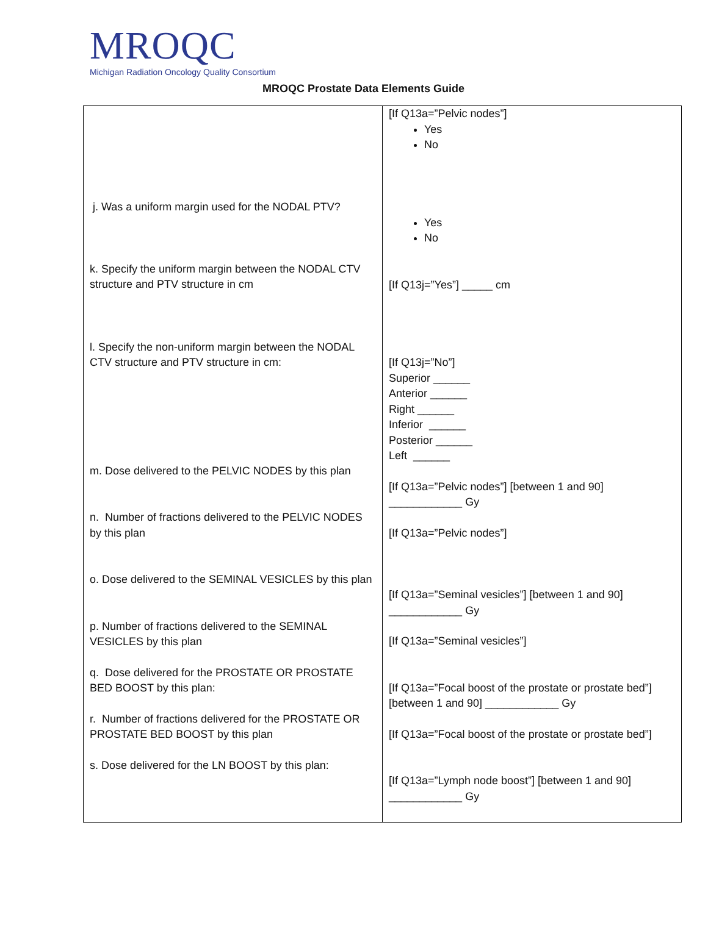MROQC
Michigan Radiation Oncology Quality Consortium
MROQC Prostate Data Elements Guide
| j. Was a uniform margin used for the NODAL PTV? k. Specify the uniform margin between the NODAL CTV structure and PTV structure in cm l. Specify the non-uniform margin between the NODAL CTV structure and PTV structure in cm: m. Dose delivered to the PELVIC NODES by this plan n. Number of fractions delivered to the PELVIC NODES by this plan o. Dose delivered to the SEMINAL VESICLES by this plan p. Number of fractions delivered to the SEMINAL VESICLES by this plan q. Dose delivered for the PROSTATE OR PROSTATE BED BOOST by this plan: r. Number of fractions delivered for the PROSTATE OR PROSTATE BED BOOST by this plan s. Dose delivered for the LN BOOST by this plan: | [If Q13a=”Pelvic nodes”] Yes No Yes No [If Q13j=”Yes”] _____ cm [If Q13j=”No”] Superior ______ Anterior ______ Right ______ Inferior ______ Posterior ______ Left ______ [If Q13a=”Pelvic nodes”] [between 1 and 90] ____________ Gy [If Q13a=”Pelvic nodes”] [If Q13a=”Seminal vesicles”] [between 1 and 90] ____________ Gy [If Q13a=”Seminal vesicles”] [If Q13a=”Focal boost of the prostate or prostate bed”] [between 1 and 90] ____________ Gy [If Q13a=”Focal boost of the prostate or prostate bed”] [If Q13a=”Lymph node boost”] [between 1 and 90] ____________ Gy |